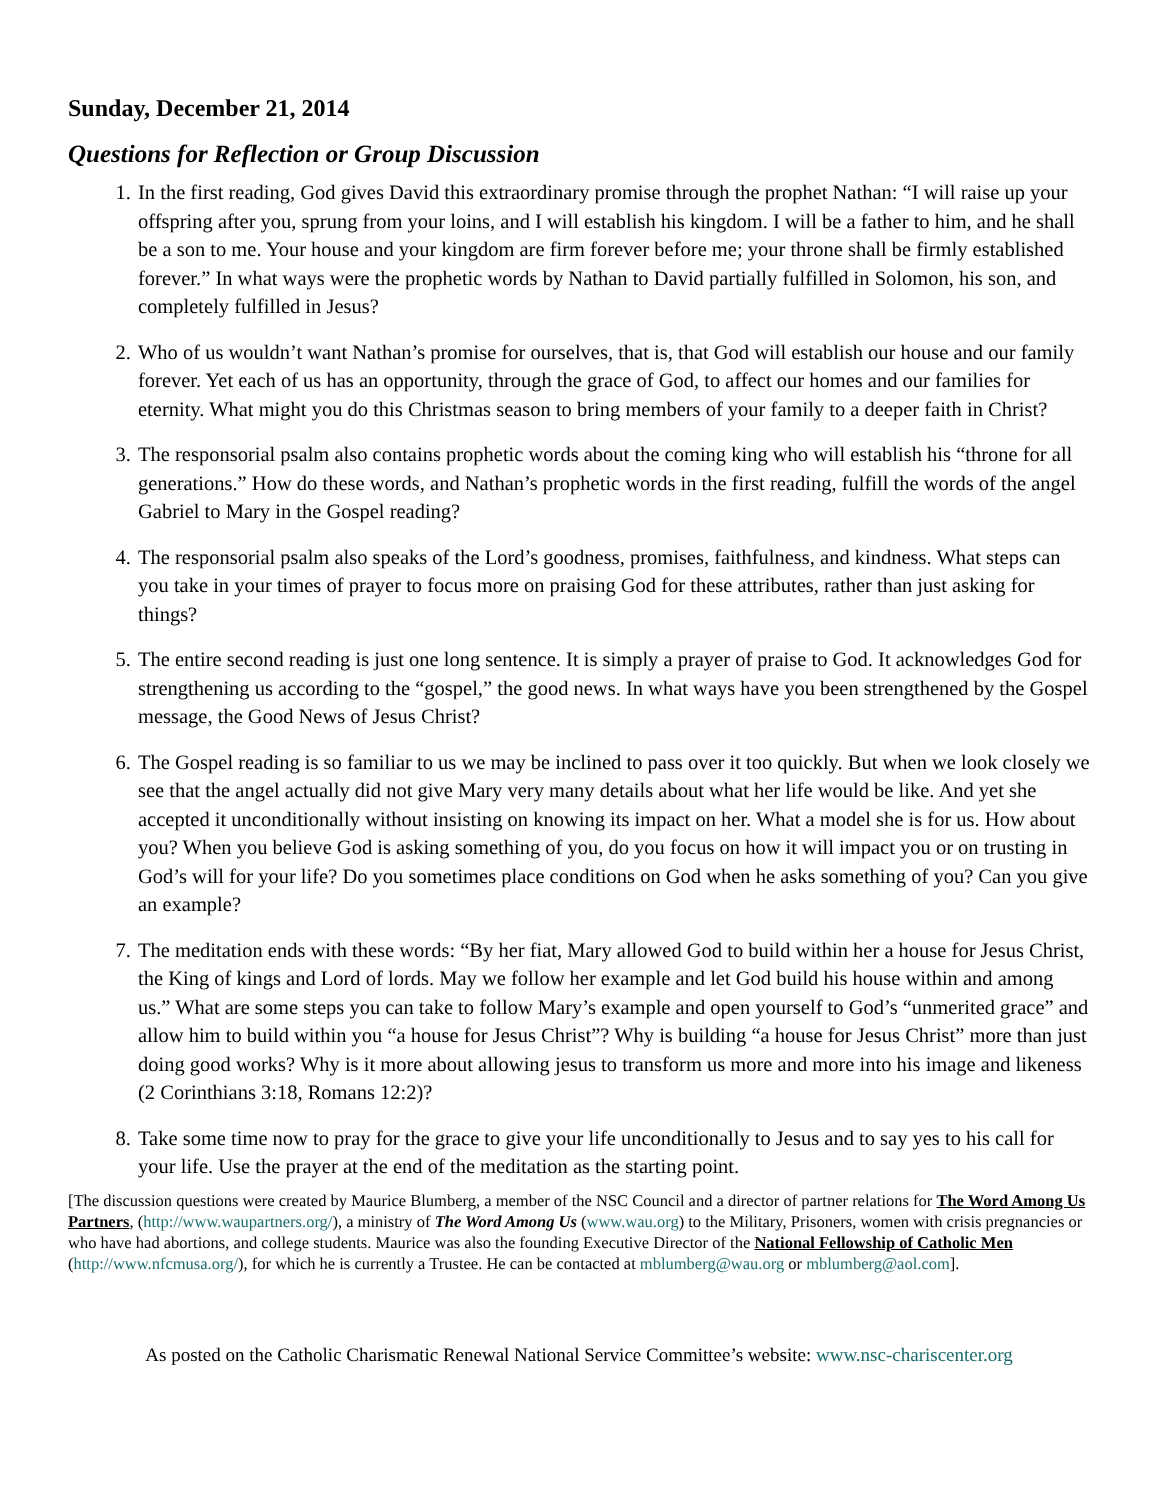Sunday, December 21, 2014
Questions for Reflection or Group Discussion
1. In the first reading, God gives David this extraordinary promise through the prophet Nathan: “I will raise up your offspring after you, sprung from your loins, and I will establish his kingdom. I will be a father to him, and he shall be a son to me. Your house and your kingdom are firm forever before me; your throne shall be firmly established forever.” In what ways were the prophetic words by Nathan to David partially fulfilled in Solomon, his son, and completely fulfilled in Jesus?
2. Who of us wouldn’t want Nathan’s promise for ourselves, that is, that God will establish our house and our family forever. Yet each of us has an opportunity, through the grace of God, to affect our homes and our families for eternity. What might you do this Christmas season to bring members of your family to a deeper faith in Christ?
3. The responsorial psalm also contains prophetic words about the coming king who will establish his “throne for all generations.” How do these words, and Nathan’s prophetic words in the first reading, fulfill the words of the angel Gabriel to Mary in the Gospel reading?
4. The responsorial psalm also speaks of the Lord’s goodness, promises, faithfulness, and kindness. What steps can you take in your times of prayer to focus more on praising God for these attributes, rather than just asking for things?
5. The entire second reading is just one long sentence. It is simply a prayer of praise to God. It acknowledges God for strengthening us according to the “gospel,” the good news. In what ways have you been strengthened by the Gospel message, the Good News of Jesus Christ?
6. The Gospel reading is so familiar to us we may be inclined to pass over it too quickly. But when we look closely we see that the angel actually did not give Mary very many details about what her life would be like. And yet she accepted it unconditionally without insisting on knowing its impact on her. What a model she is for us. How about you? When you believe God is asking something of you, do you focus on how it will impact you or on trusting in God’s will for your life? Do you sometimes place conditions on God when he asks something of you? Can you give an example?
7. The meditation ends with these words: “By her fiat, Mary allowed God to build within her a house for Jesus Christ, the King of kings and Lord of lords. May we follow her example and let God build his house within and among us.” What are some steps you can take to follow Mary’s example and open yourself to God’s “unmerited grace” and allow him to build within you “a house for Jesus Christ”? Why is building “a house for Jesus Christ” more than just doing good works? Why is it more about allowing jesus to transform us more and more into his image and likeness (2 Corinthians 3:18, Romans 12:2)?
8. Take some time now to pray for the grace to give your life unconditionally to Jesus and to say yes to his call for your life. Use the prayer at the end of the meditation as the starting point.
[The discussion questions were created by Maurice Blumberg, a member of the NSC Council and a director of partner relations for The Word Among Us Partners, (http://www.waupartners.org/), a ministry of The Word Among Us (www.wau.org) to the Military, Prisoners, women with crisis pregnancies or who have had abortions, and college students. Maurice was also the founding Executive Director of the National Fellowship of Catholic Men (http://www.nfcmusa.org/), for which he is currently a Trustee. He can be contacted at mblumberg@wau.org or mblumberg@aol.com].
As posted on the Catholic Charismatic Renewal National Service Committee’s website: www.nsc-chariscenter.org